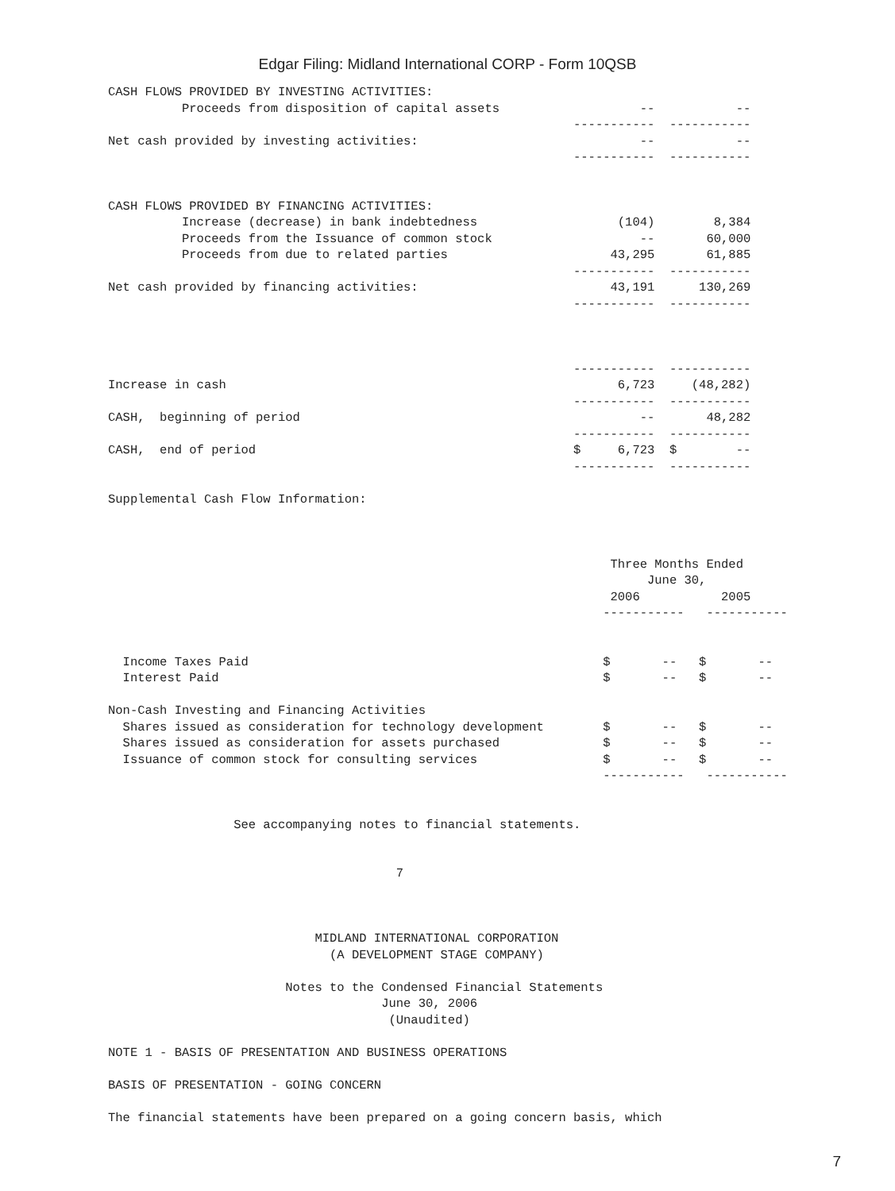Edgar Filing: Midland International CORP - Form 10QSB
CASH FLOWS PROVIDED BY INVESTING ACTIVITIES:
          Proceeds from disposition of capital assets                   --           --
                                                               -----------  -----------
Net cash provided by investing activities:                              --           --
                                                               -----------  -----------


CASH FLOWS PROVIDED BY FINANCING ACTIVITIES:
          Increase (decrease) in bank indebtedness                   (104)        8,384
          Proceeds from the Issuance of common stock                    --       60,000
          Proceeds from due to related parties                      43,295       61,885
                                                               -----------  -----------
Net cash provided by financing activities:                          43,191      130,269
                                                               -----------  -----------



                                                               -----------  -----------
Increase in cash                                                     6,723     (48,282)
                                                               -----------  -----------
CASH,  beginning of period                                              --       48,282
                                                               -----------  -----------
CASH,  end of period                                           $     6,723  $        --
                                                               -----------  -----------

Supplemental Cash Flow Information:



                                                                    Three Months Ended
                                                                         June 30,
                                                                    2006           2005
                                                                   -----------   -----------


  Income Taxes Paid                                                $       --   $       --
  Interest Paid                                                    $       --   $       --

Non-Cash Investing and Financing Activities
  Shares issued as consideration for technology development        $       --   $       --
  Shares issued as consideration for assets purchased              $       --   $       --
  Issuance of common stock for consulting services                 $       --   $       --
                                                                   -----------   -----------


                 See accompanying notes to financial statements.


                                       7



                            MIDLAND INTERNATIONAL CORPORATION
                              (A DEVELOPMENT STAGE COMPANY)

                        Notes to the Condensed Financial Statements
                                     June 30, 2006
                                      (Unaudited)

NOTE 1 - BASIS OF PRESENTATION AND BUSINESS OPERATIONS

BASIS OF PRESENTATION - GOING CONCERN

The financial statements have been prepared on a going concern basis, which
7